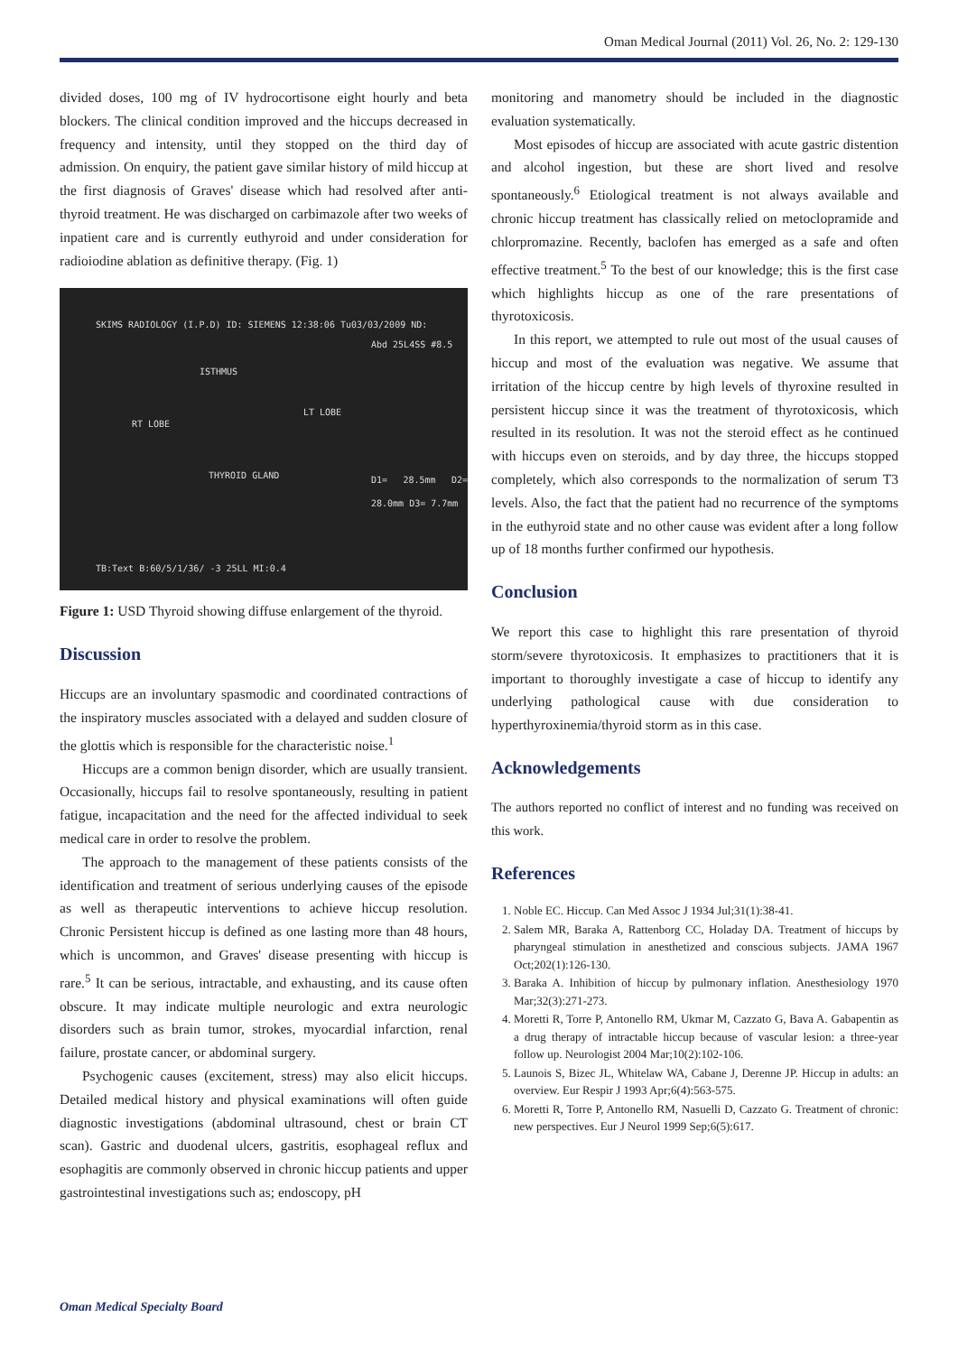Oman Medical Journal (2011) Vol. 26, No. 2: 129-130
divided doses, 100 mg of IV hydrocortisone eight hourly and beta blockers. The clinical condition improved and the hiccups decreased in frequency and intensity, until they stopped on the third day of admission. On enquiry, the patient gave similar history of mild hiccup at the first diagnosis of Graves' disease which had resolved after anti-thyroid treatment. He was discharged on carbimazole after two weeks of inpatient care and is currently euthyroid and under consideration for radioiodine ablation as definitive therapy. (Fig. 1)
SKIMS RADIOLOGY (I.P.D) ID: SIEMENS 12:38:06 Tu03/03/2009 ND:
Abd 25L4SS #8.5
ISTHMUS
RT LOBE
LT LOBE
THYROID GLAND
D1= 28.5mm D2= 28.0mm D3= 7.7mm
TB:Text B:60/5/1/36/ -3 25LL MI:0.4
Figure 1: USD Thyroid showing diffuse enlargement of the thyroid.
Discussion
Hiccups are an involuntary spasmodic and coordinated contractions of the inspiratory muscles associated with a delayed and sudden closure of the glottis which is responsible for the characteristic noise.<sup>1</sup>
Hiccups are a common benign disorder, which are usually transient. Occasionally, hiccups fail to resolve spontaneously, resulting in patient fatigue, incapacitation and the need for the affected individual to seek medical care in order to resolve the problem.
The approach to the management of these patients consists of the identification and treatment of serious underlying causes of the episode as well as therapeutic interventions to achieve hiccup resolution. Chronic Persistent hiccup is defined as one lasting more than 48 hours, which is uncommon, and Graves' disease presenting with hiccup is rare.<sup>5</sup> It can be serious, intractable, and exhausting, and its cause often obscure. It may indicate multiple neurologic and extra neurologic disorders such as brain tumor, strokes, myocardial infarction, renal failure, prostate cancer, or abdominal surgery.
Psychogenic causes (excitement, stress) may also elicit hiccups. Detailed medical history and physical examinations will often guide diagnostic investigations (abdominal ultrasound, chest or brain CT scan). Gastric and duodenal ulcers, gastritis, esophageal reflux and esophagitis are commonly observed in chronic hiccup patients and upper gastrointestinal investigations such as; endoscopy, pH
monitoring and manometry should be included in the diagnostic evaluation systematically.
Most episodes of hiccup are associated with acute gastric distention and alcohol ingestion, but these are short lived and resolve spontaneously.<sup>6</sup> Etiological treatment is not always available and chronic hiccup treatment has classically relied on metoclopramide and chlorpromazine. Recently, baclofen has emerged as a safe and often effective treatment.<sup>5</sup> To the best of our knowledge; this is the first case which highlights hiccup as one of the rare presentations of thyrotoxicosis.
In this report, we attempted to rule out most of the usual causes of hiccup and most of the evaluation was negative. We assume that irritation of the hiccup centre by high levels of thyroxine resulted in persistent hiccup since it was the treatment of thyrotoxicosis, which resulted in its resolution. It was not the steroid effect as he continued with hiccups even on steroids, and by day three, the hiccups stopped completely, which also corresponds to the normalization of serum T3 levels. Also, the fact that the patient had no recurrence of the symptoms in the euthyroid state and no other cause was evident after a long follow up of 18 months further confirmed our hypothesis.
Conclusion
We report this case to highlight this rare presentation of thyroid storm/severe thyrotoxicosis. It emphasizes to practitioners that it is important to thoroughly investigate a case of hiccup to identify any underlying pathological cause with due consideration to hyperthyroxinemia/thyroid storm as in this case.
Acknowledgements
The authors reported no conflict of interest and no funding was received on this work.
References
1. Noble EC. Hiccup. Can Med Assoc J 1934 Jul;31(1):38-41.
2. Salem MR, Baraka A, Rattenborg CC, Holaday DA. Treatment of hiccups by pharyngeal stimulation in anesthetized and conscious subjects. JAMA 1967 Oct;202(1):126-130.
3. Baraka A. Inhibition of hiccup by pulmonary inflation. Anesthesiology 1970 Mar;32(3):271-273.
4. Moretti R, Torre P, Antonello RM, Ukmar M, Cazzato G, Bava A. Gabapentin as a drug therapy of intractable hiccup because of vascular lesion: a three-year follow up. Neurologist 2004 Mar;10(2):102-106.
5. Launois S, Bizec JL, Whitelaw WA, Cabane J, Derenne JP. Hiccup in adults: an overview. Eur Respir J 1993 Apr;6(4):563-575.
6. Moretti R, Torre P, Antonello RM, Nasuelli D, Cazzato G. Treatment of chronic: new perspectives. Eur J Neurol 1999 Sep;6(5):617.
Oman Medical Specialty Board